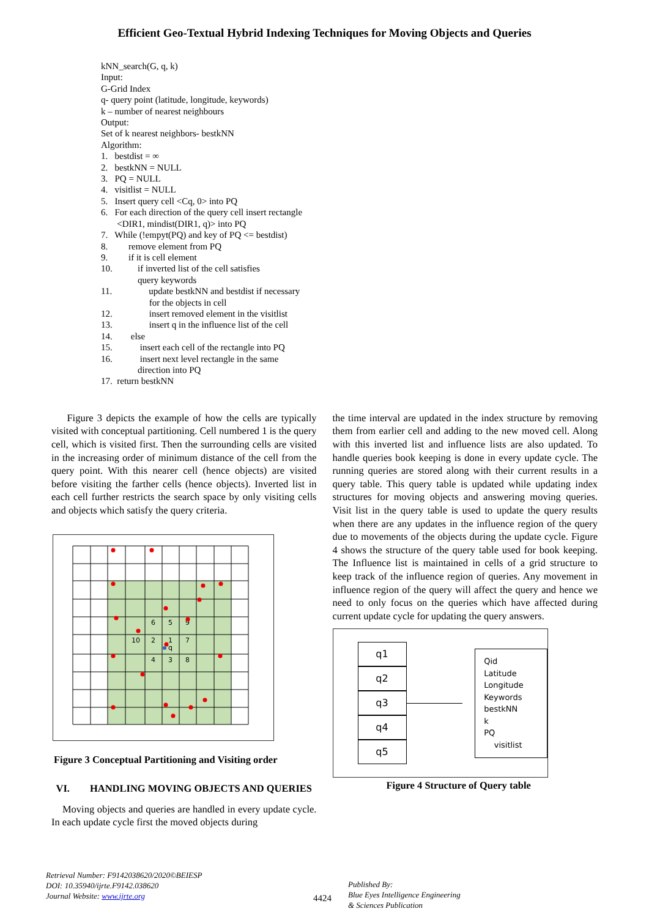Efficient Geo-Textual Hybrid Indexing Techniques for Moving Objects and Queries
kNN_search(G, q, k)
Input:
G-Grid Index
q- query point (latitude, longitude, keywords)
k – number of nearest neighbours
Output:
Set of k nearest neighbors- bestkNN
Algorithm:
1. bestdist = ∞
2. bestkNN = NULL
3. PQ = NULL
4. visitlist = NULL
5. Insert query cell <Cq, 0> into PQ
6. For each direction of the query cell insert rectangle
<DIR1, mindist(DIR1, q)> into PQ
7. While (!empyt(PQ) and key of PQ <= bestdist)
8. remove element from PQ
9. if it is cell element
10. if inverted list of the cell satisfies
query keywords
11. update bestkNN and bestdist if necessary
for the objects in cell
12. insert removed element in the visitlist
13. insert q in the influence list of the cell
14. else
15. insert each cell of the rectangle into PQ
16. insert next level rectangle in the same
direction into PQ
17. return bestkNN
Figure 3 depicts the example of how the cells are typically visited with conceptual partitioning. Cell numbered 1 is the query cell, which is visited first. Then the surrounding cells are visited in the increasing order of minimum distance of the cell from the query point. With this nearer cell (hence objects) are visited before visiting the farther cells (hence objects). Inverted list in each cell further restricts the search space by only visiting cells and objects which satisfy the query criteria.
6
5
9
10
2
1
7
q
4
3
8
Figure 3 Conceptual Partitioning and Visiting order
VI. HANDLING MOVING OBJECTS AND QUERIES
Moving objects and queries are handled in every update cycle. In each update cycle first the moved objects during
the time interval are updated in the index structure by removing them from earlier cell and adding to the new moved cell. Along with this inverted list and influence lists are also updated. To handle queries book keeping is done in every update cycle. The running queries are stored along with their current results in a query table. This query table is updated while updating index structures for moving objects and answering moving queries. Visit list in the query table is used to update the query results when there are any updates in the influence region of the query due to movements of the objects during the update cycle. Figure 4 shows the structure of the query table used for book keeping. The Influence list is maintained in cells of a grid structure to keep track of the influence region of queries. Any movement in influence region of the query will affect the query and hence we need to only focus on the queries which have affected during current update cycle for updating the query answers.
q1
q2
q3
q4
q5
Qid
Latitude
Longitude
Keywords
bestkNN
k
PQ
visitlist
Figure 4 Structure of Query table
Retrieval Number: F9142038620/2020©BEIESP
DOI: 10.35940/ijrte.F9142.038620
Journal Website: www.ijrte.org
4424
Published By:
Blue Eyes Intelligence Engineering
& Sciences Publication